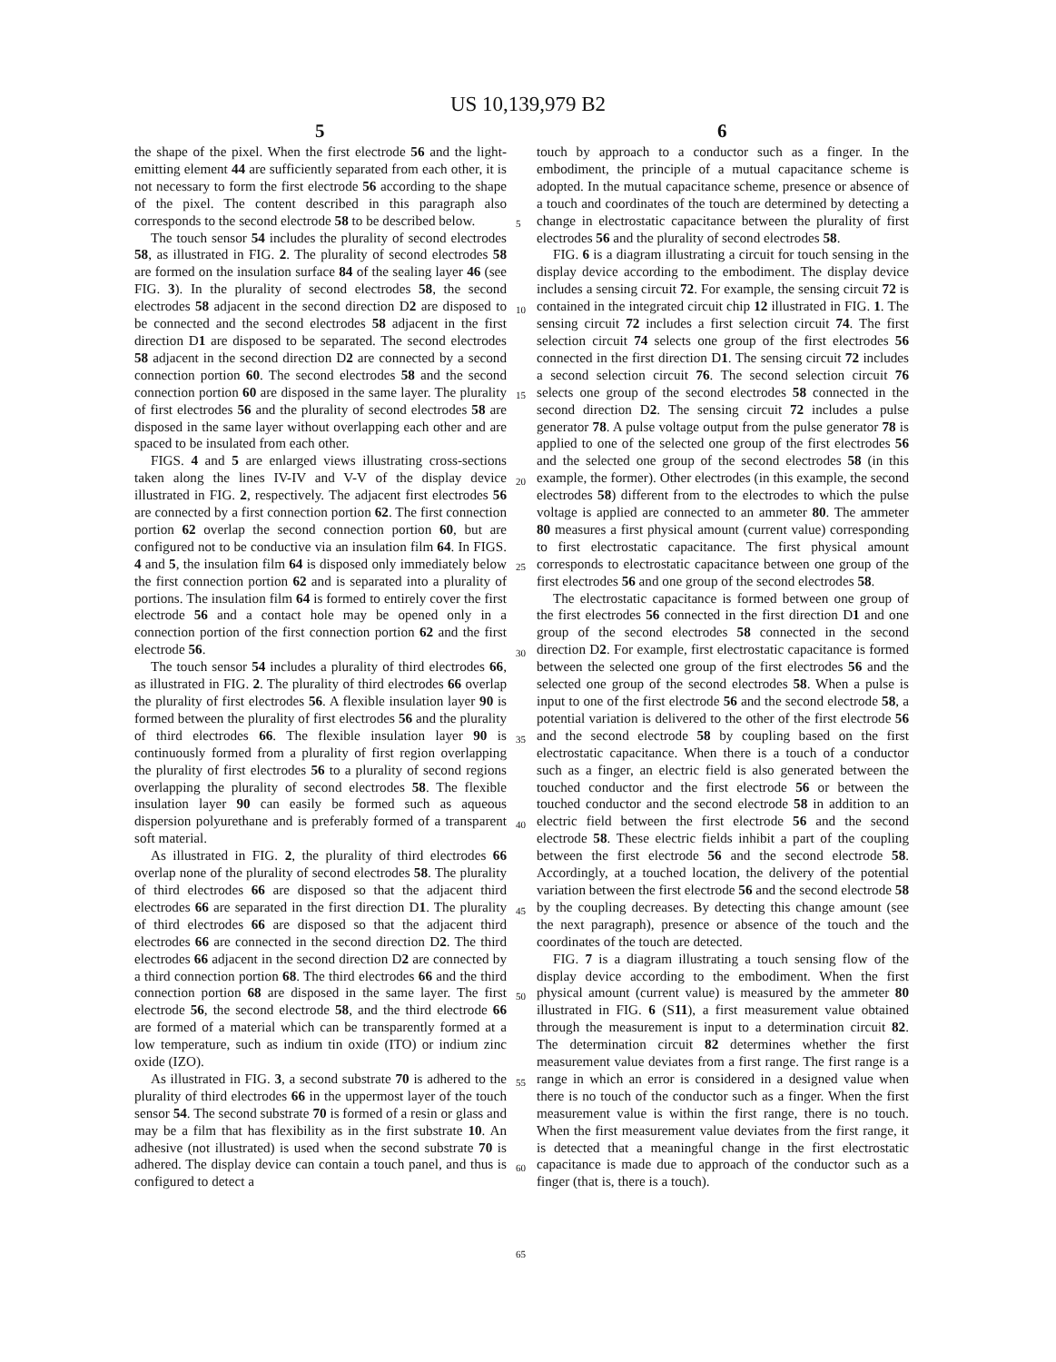US 10,139,979 B2
5 6
the shape of the pixel. When the first electrode 56 and the light-emitting element 44 are sufficiently separated from each other, it is not necessary to form the first electrode 56 according to the shape of the pixel. The content described in this paragraph also corresponds to the second electrode 58 to be described below.
The touch sensor 54 includes the plurality of second electrodes 58, as illustrated in FIG. 2. The plurality of second electrodes 58 are formed on the insulation surface 84 of the sealing layer 46 (see FIG. 3). In the plurality of second electrodes 58, the second electrodes 58 adjacent in the second direction D2 are disposed to be connected and the second electrodes 58 adjacent in the first direction D1 are disposed to be separated. The second electrodes 58 adjacent in the second direction D2 are connected by a second connection portion 60. The second electrodes 58 and the second connection portion 60 are disposed in the same layer. The plurality of first electrodes 56 and the plurality of second electrodes 58 are disposed in the same layer without overlapping each other and are spaced to be insulated from each other.
FIGS. 4 and 5 are enlarged views illustrating cross-sections taken along the lines IV-IV and V-V of the display device illustrated in FIG. 2, respectively. The adjacent first electrodes 56 are connected by a first connection portion 62. The first connection portion 62 overlap the second connection portion 60, but are configured not to be conductive via an insulation film 64. In FIGS. 4 and 5, the insulation film 64 is disposed only immediately below the first connection portion 62 and is separated into a plurality of portions. The insulation film 64 is formed to entirely cover the first electrode 56 and a contact hole may be opened only in a connection portion of the first connection portion 62 and the first electrode 56.
The touch sensor 54 includes a plurality of third electrodes 66, as illustrated in FIG. 2. The plurality of third electrodes 66 overlap the plurality of first electrodes 56. A flexible insulation layer 90 is formed between the plurality of first electrodes 56 and the plurality of third electrodes 66. The flexible insulation layer 90 is continuously formed from a plurality of first region overlapping the plurality of first electrodes 56 to a plurality of second regions overlapping the plurality of second electrodes 58. The flexible insulation layer 90 can easily be formed such as aqueous dispersion polyurethane and is preferably formed of a transparent soft material.
As illustrated in FIG. 2, the plurality of third electrodes 66 overlap none of the plurality of second electrodes 58. The plurality of third electrodes 66 are disposed so that the adjacent third electrodes 66 are separated in the first direction D1. The plurality of third electrodes 66 are disposed so that the adjacent third electrodes 66 are connected in the second direction D2. The third electrodes 66 adjacent in the second direction D2 are connected by a third connection portion 68. The third electrodes 66 and the third connection portion 68 are disposed in the same layer. The first electrode 56, the second electrode 58, and the third electrode 66 are formed of a material which can be transparently formed at a low temperature, such as indium tin oxide (ITO) or indium zinc oxide (IZO).
As illustrated in FIG. 3, a second substrate 70 is adhered to the plurality of third electrodes 66 in the uppermost layer of the touch sensor 54. The second substrate 70 is formed of a resin or glass and may be a film that has flexibility as in the first substrate 10. An adhesive (not illustrated) is used when the second substrate 70 is adhered. The display device can contain a touch panel, and thus is configured to detect a
5
10
15
20
25
30
35
40
45
50
55
60
65
touch by approach to a conductor such as a finger. In the embodiment, the principle of a mutual capacitance scheme is adopted. In the mutual capacitance scheme, presence or absence of a touch and coordinates of the touch are determined by detecting a change in electrostatic capacitance between the plurality of first electrodes 56 and the plurality of second electrodes 58.
FIG. 6 is a diagram illustrating a circuit for touch sensing in the display device according to the embodiment. The display device includes a sensing circuit 72. For example, the sensing circuit 72 is contained in the integrated circuit chip 12 illustrated in FIG. 1. The sensing circuit 72 includes a first selection circuit 74. The first selection circuit 74 selects one group of the first electrodes 56 connected in the first direction D1. The sensing circuit 72 includes a second selection circuit 76. The second selection circuit 76 selects one group of the second electrodes 58 connected in the second direction D2. The sensing circuit 72 includes a pulse generator 78. A pulse voltage output from the pulse generator 78 is applied to one of the selected one group of the first electrodes 56 and the selected one group of the second electrodes 58 (in this example, the former). Other electrodes (in this example, the second electrodes 58) different from to the electrodes to which the pulse voltage is applied are connected to an ammeter 80. The ammeter 80 measures a first physical amount (current value) corresponding to first electrostatic capacitance. The first physical amount corresponds to electrostatic capacitance between one group of the first electrodes 56 and one group of the second electrodes 58.
The electrostatic capacitance is formed between one group of the first electrodes 56 connected in the first direction D1 and one group of the second electrodes 58 connected in the second direction D2. For example, first electrostatic capacitance is formed between the selected one group of the first electrodes 56 and the selected one group of the second electrodes 58. When a pulse is input to one of the first electrode 56 and the second electrode 58, a potential variation is delivered to the other of the first electrode 56 and the second electrode 58 by coupling based on the first electrostatic capacitance. When there is a touch of a conductor such as a finger, an electric field is also generated between the touched conductor and the first electrode 56 or between the touched conductor and the second electrode 58 in addition to an electric field between the first electrode 56 and the second electrode 58. These electric fields inhibit a part of the coupling between the first electrode 56 and the second electrode 58. Accordingly, at a touched location, the delivery of the potential variation between the first electrode 56 and the second electrode 58 by the coupling decreases. By detecting this change amount (see the next paragraph), presence or absence of the touch and the coordinates of the touch are detected.
FIG. 7 is a diagram illustrating a touch sensing flow of the display device according to the embodiment. When the first physical amount (current value) is measured by the ammeter 80 illustrated in FIG. 6 (S11), a first measurement value obtained through the measurement is input to a determination circuit 82. The determination circuit 82 determines whether the first measurement value deviates from a first range. The first range is a range in which an error is considered in a designed value when there is no touch of the conductor such as a finger. When the first measurement value is within the first range, there is no touch. When the first measurement value deviates from the first range, it is detected that a meaningful change in the first electrostatic capacitance is made due to approach of the conductor such as a finger (that is, there is a touch).